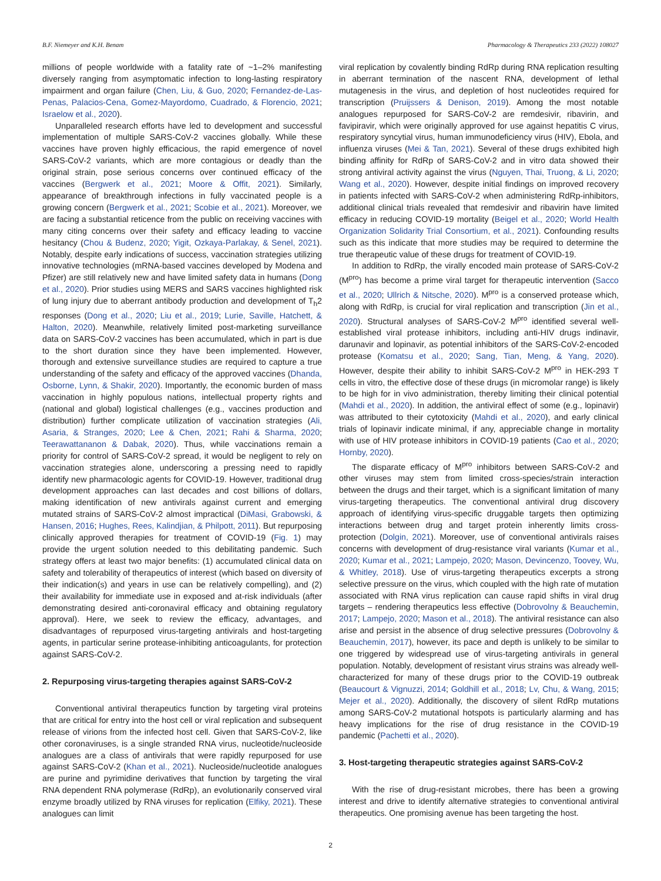B.F. Niemeyer and K.H. Benam Pharmacology & Therapeutics 233 (2022) 108027
millions of people worldwide with a fatality rate of ~1–2% manifesting diversely ranging from asymptomatic infection to long-lasting respiratory impairment and organ failure (Chen, Liu, & Guo, 2020; Fernandez-de-Las-Penas, Palacios-Cena, Gomez-Mayordomo, Cuadrado, & Florencio, 2021; Israelow et al., 2020).
Unparalleled research efforts have led to development and successful implementation of multiple SARS-CoV-2 vaccines globally. While these vaccines have proven highly efficacious, the rapid emergence of novel SARS-CoV-2 variants, which are more contagious or deadly than the original strain, pose serious concerns over continued efficacy of the vaccines (Bergwerk et al., 2021; Moore & Offit, 2021). Similarly, appearance of breakthrough infections in fully vaccinated people is a growing concern (Bergwerk et al., 2021; Scobie et al., 2021). Moreover, we are facing a substantial reticence from the public on receiving vaccines with many citing concerns over their safety and efficacy leading to vaccine hesitancy (Chou & Budenz, 2020; Yigit, Ozkaya-Parlakay, & Senel, 2021). Notably, despite early indications of success, vaccination strategies utilizing innovative technologies (mRNA-based vaccines developed by Modena and Pfizer) are still relatively new and have limited safety data in humans (Dong et al., 2020). Prior studies using MERS and SARS vaccines highlighted risk of lung injury due to aberrant antibody production and development of T<sub>h</sub>2 responses (Dong et al., 2020; Liu et al., 2019; Lurie, Saville, Hatchett, & Halton, 2020). Meanwhile, relatively limited post-marketing surveillance data on SARS-CoV-2 vaccines has been accumulated, which in part is due to the short duration since they have been implemented. However, thorough and extensive surveillance studies are required to capture a true understanding of the safety and efficacy of the approved vaccines (Dhanda, Osborne, Lynn, & Shakir, 2020). Importantly, the economic burden of mass vaccination in highly populous nations, intellectual property rights and (national and global) logistical challenges (e.g., vaccines production and distribution) further complicate utilization of vaccination strategies (Ali, Asaria, & Stranges, 2020; Lee & Chen, 2021; Rahi & Sharma, 2020; Teerawattananon & Dabak, 2020). Thus, while vaccinations remain a priority for control of SARS-CoV-2 spread, it would be negligent to rely on vaccination strategies alone, underscoring a pressing need to rapidly identify new pharmacologic agents for COVID-19. However, traditional drug development approaches can last decades and cost billions of dollars, making identification of new antivirals against current and emerging mutated strains of SARS-CoV-2 almost impractical (DiMasi, Grabowski, & Hansen, 2016; Hughes, Rees, Kalindjian, & Philpott, 2011). But repurposing clinically approved therapies for treatment of COVID-19 (Fig. 1) may provide the urgent solution needed to this debilitating pandemic. Such strategy offers at least two major benefits: (1) accumulated clinical data on safety and tolerability of therapeutics of interest (which based on diversity of their indication(s) and years in use can be relatively compelling), and (2) their availability for immediate use in exposed and at-risk individuals (after demonstrating desired anti-coronaviral efficacy and obtaining regulatory approval). Here, we seek to review the efficacy, advantages, and disadvantages of repurposed virus-targeting antivirals and host-targeting agents, in particular serine protease-inhibiting anticoagulants, for protection against SARS-CoV-2.
2. Repurposing virus-targeting therapies against SARS-CoV-2
Conventional antiviral therapeutics function by targeting viral proteins that are critical for entry into the host cell or viral replication and subsequent release of virions from the infected host cell. Given that SARS-CoV-2, like other coronaviruses, is a single stranded RNA virus, nucleotide/nucleoside analogues are a class of antivirals that were rapidly repurposed for use against SARS-CoV-2 (Khan et al., 2021). Nucleoside/nucleotide analogues are purine and pyrimidine derivatives that function by targeting the viral RNA dependent RNA polymerase (RdRp), an evolutionarily conserved viral enzyme broadly utilized by RNA viruses for replication (Elfiky, 2021). These analogues can limit
viral replication by covalently binding RdRp during RNA replication resulting in aberrant termination of the nascent RNA, development of lethal mutagenesis in the virus, and depletion of host nucleotides required for transcription (Pruijssers & Denison, 2019). Among the most notable analogues repurposed for SARS-CoV-2 are remdesivir, ribavirin, and favipiravir, which were originally approved for use against hepatitis C virus, respiratory syncytial virus, human immunodeficiency virus (HIV), Ebola, and influenza viruses (Mei & Tan, 2021). Several of these drugs exhibited high binding affinity for RdRp of SARS-CoV-2 and in vitro data showed their strong antiviral activity against the virus (Nguyen, Thai, Truong, & Li, 2020; Wang et al., 2020). However, despite initial findings on improved recovery in patients infected with SARS-CoV-2 when administering RdRp-inhibitors, additional clinical trials revealed that remdesivir and ribavirin have limited efficacy in reducing COVID-19 mortality (Beigel et al., 2020; World Health Organization Solidarity Trial Consortium, et al., 2021). Confounding results such as this indicate that more studies may be required to determine the true therapeutic value of these drugs for treatment of COVID-19.
In addition to RdRp, the virally encoded main protease of SARS-CoV-2 (M<sup>pro</sup>) has become a prime viral target for therapeutic intervention (Sacco et al., 2020; Ullrich & Nitsche, 2020). M<sup>pro</sup> is a conserved protease which, along with RdRp, is crucial for viral replication and transcription (Jin et al., 2020). Structural analyses of SARS-CoV-2 M<sup>pro</sup> identified several well-established viral protease inhibitors, including anti-HIV drugs indinavir, darunavir and lopinavir, as potential inhibitors of the SARS-CoV-2-encoded protease (Komatsu et al., 2020; Sang, Tian, Meng, & Yang, 2020). However, despite their ability to inhibit SARS-CoV-2 M<sup>pro</sup> in HEK-293 T cells in vitro, the effective dose of these drugs (in micromolar range) is likely to be high for in vivo administration, thereby limiting their clinical potential (Mahdi et al., 2020). In addition, the antiviral effect of some (e.g., lopinavir) was attributed to their cytotoxicity (Mahdi et al., 2020), and early clinical trials of lopinavir indicate minimal, if any, appreciable change in mortality with use of HIV protease inhibitors in COVID-19 patients (Cao et al., 2020; Hornby, 2020).
The disparate efficacy of M<sup>pro</sup> inhibitors between SARS-CoV-2 and other viruses may stem from limited cross-species/strain interaction between the drugs and their target, which is a significant limitation of many virus-targeting therapeutics. The conventional antiviral drug discovery approach of identifying virus-specific druggable targets then optimizing interactions between drug and target protein inherently limits cross-protection (Dolgin, 2021). Moreover, use of conventional antivirals raises concerns with development of drug-resistance viral variants (Kumar et al., 2020; Kumar et al., 2021; Lampejo, 2020; Mason, Devincenzo, Toovey, Wu, & Whitley, 2018). Use of virus-targeting therapeutics excerpts a strong selective pressure on the virus, which coupled with the high rate of mutation associated with RNA virus replication can cause rapid shifts in viral drug targets – rendering therapeutics less effective (Dobrovolny & Beauchemin, 2017; Lampejo, 2020; Mason et al., 2018). The antiviral resistance can also arise and persist in the absence of drug selective pressures (Dobrovolny & Beauchemin, 2017), however, its pace and depth is unlikely to be similar to one triggered by widespread use of virus-targeting antivirals in general population. Notably, development of resistant virus strains was already well-characterized for many of these drugs prior to the COVID-19 outbreak (Beaucourt & Vignuzzi, 2014; Goldhill et al., 2018; Lv, Chu, & Wang, 2015; Mejer et al., 2020). Additionally, the discovery of silent RdRp mutations among SARS-CoV-2 mutational hotspots is particularly alarming and has heavy implications for the rise of drug resistance in the COVID-19 pandemic (Pachetti et al., 2020).
3. Host-targeting therapeutic strategies against SARS-CoV-2
With the rise of drug-resistant microbes, there has been a growing interest and drive to identify alternative strategies to conventional antiviral therapeutics. One promising avenue has been targeting the host.
2